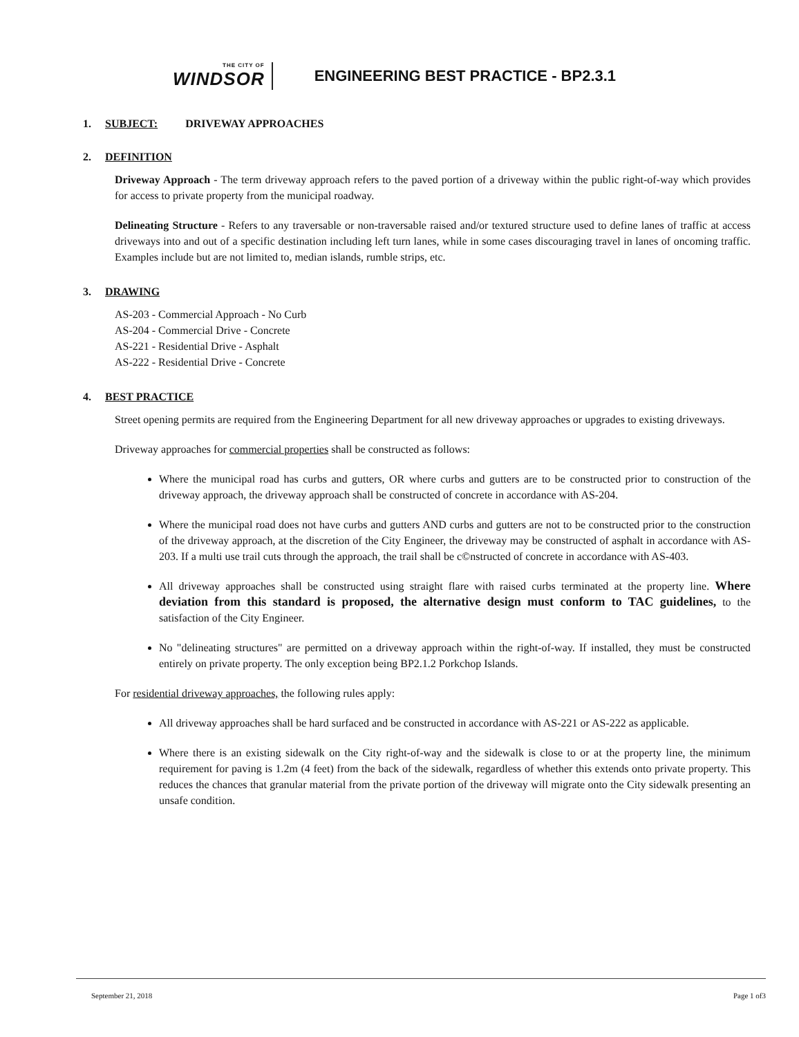THE CITY OF
WINDSOR
ENGINEERING BEST PRACTICE - BP2.3.1
1. SUBJECT: DRIVEWAY APPROACHES
2. DEFINITION
Driveway Approach - The term driveway approach refers to the paved portion of a driveway within the public right-of-way which provides for access to private property from the municipal roadway.
Delineating Structure - Refers to any traversable or non-traversable raised and/or textured structure used to define lanes of traffic at access driveways into and out of a specific destination including left turn lanes, while in some cases discouraging travel in lanes of oncoming traffic. Examples include but are not limited to, median islands, rumble strips, etc.
3. DRAWING
AS-203 - Commercial Approach - No Curb
AS-204 - Commercial Drive - Concrete
AS-221 - Residential Drive - Asphalt
AS-222 - Residential Drive - Concrete
4. BEST PRACTICE
Street opening permits are required from the Engineering Department for all new driveway approaches or upgrades to existing driveways.
Driveway approaches for commercial properties shall be constructed as follows:
Where the municipal road has curbs and gutters, OR where curbs and gutters are to be constructed prior to construction of the driveway approach, the driveway approach shall be constructed of concrete in accordance with AS-204.
Where the municipal road does not have curbs and gutters AND curbs and gutters are not to be constructed prior to the construction of the driveway approach, at the discretion of the City Engineer, the driveway may be constructed of asphalt in accordance with AS-203. If a multi use trail cuts through the approach, the trail shall be c©nstructed of concrete in accordance with AS-403.
All driveway approaches shall be constructed using straight flare with raised curbs terminated at the property line. Where deviation from this standard is proposed, the alternative design must conform to TAC guidelines, to the satisfaction of the City Engineer.
No "delineating structures" are permitted on a driveway approach within the right-of-way. If installed, they must be constructed entirely on private property. The only exception being BP2.1.2 Porkchop Islands.
For residential driveway approaches, the following rules apply:
All driveway approaches shall be hard surfaced and be constructed in accordance with AS-221 or AS-222 as applicable.
Where there is an existing sidewalk on the City right-of-way and the sidewalk is close to or at the property line, the minimum requirement for paving is 1.2m (4 feet) from the back of the sidewalk, regardless of whether this extends onto private property. This reduces the chances that granular material from the private portion of the driveway will migrate onto the City sidewalk presenting an unsafe condition.
September 21, 2018 Page 1 of3